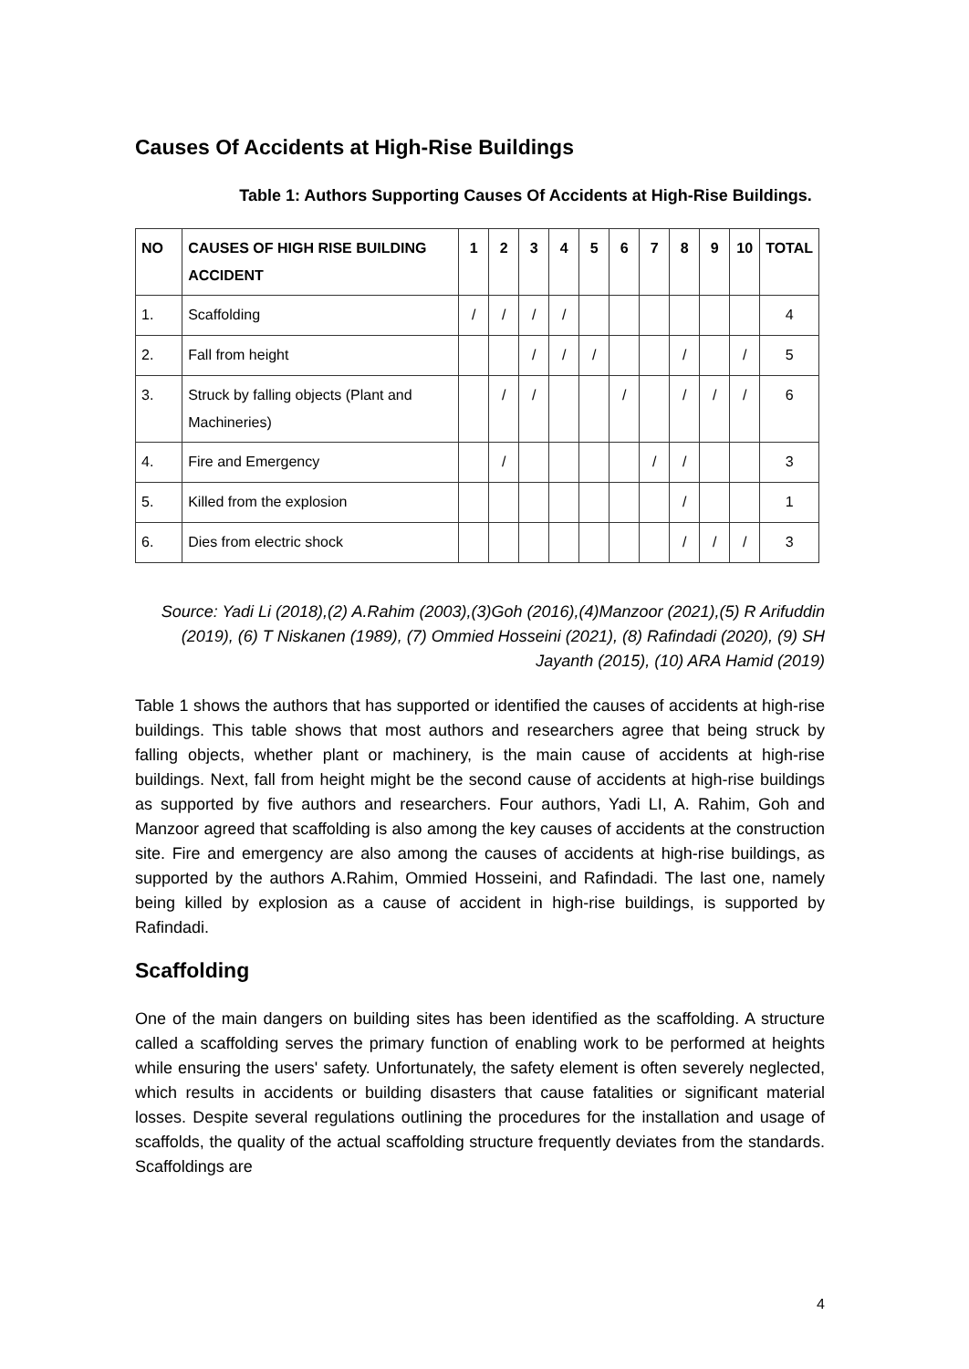Causes Of Accidents at High-Rise Buildings
Table 1: Authors Supporting Causes Of Accidents at High-Rise Buildings.
| NO | CAUSES OF HIGH RISE BUILDING ACCIDENT | 1 | 2 | 3 | 4 | 5 | 6 | 7 | 8 | 9 | 10 | TOTAL |
| --- | --- | --- | --- | --- | --- | --- | --- | --- | --- | --- | --- | --- |
| 1. | Scaffolding | / | / | / | / | | | | | | | 4 |
| 2. | Fall from height | | | / | / | / | | | / | | / | 5 |
| 3. | Struck by falling objects (Plant and Machineries) | | / | / | | | / | | / | / | / | 6 |
| 4. | Fire and Emergency | | / | | | | | / | / | | | 3 |
| 5. | Killed from the explosion | | | | | | | | / | | | 1 |
| 6. | Dies from electric shock | | | | | | | | / | / | / | 3 |
Source: Yadi Li (2018),(2) A.Rahim (2003),(3)Goh (2016),(4)Manzoor (2021),(5) R Arifuddin (2019), (6) T Niskanen (1989), (7) Ommied Hosseini (2021), (8) Rafindadi (2020), (9) SH Jayanth (2015), (10) ARA Hamid (2019)
Table 1 shows the authors that has supported or identified the causes of accidents at high-rise buildings. This table shows that most authors and researchers agree that being struck by falling objects, whether plant or machinery, is the main cause of accidents at high-rise buildings. Next, fall from height might be the second cause of accidents at high-rise buildings as supported by five authors and researchers. Four authors, Yadi LI, A. Rahim, Goh and Manzoor agreed that scaffolding is also among the key causes of accidents at the construction site. Fire and emergency are also among the causes of accidents at high-rise buildings, as supported by the authors A.Rahim, Ommied Hosseini, and Rafindadi. The last one, namely being killed by explosion as a cause of accident in high-rise buildings, is supported by Rafindadi.
Scaffolding
One of the main dangers on building sites has been identified as the scaffolding. A structure called a scaffolding serves the primary function of enabling work to be performed at heights while ensuring the users' safety. Unfortunately, the safety element is often severely neglected, which results in accidents or building disasters that cause fatalities or significant material losses. Despite several regulations outlining the procedures for the installation and usage of scaffolds, the quality of the actual scaffolding structure frequently deviates from the standards. Scaffoldings are
4